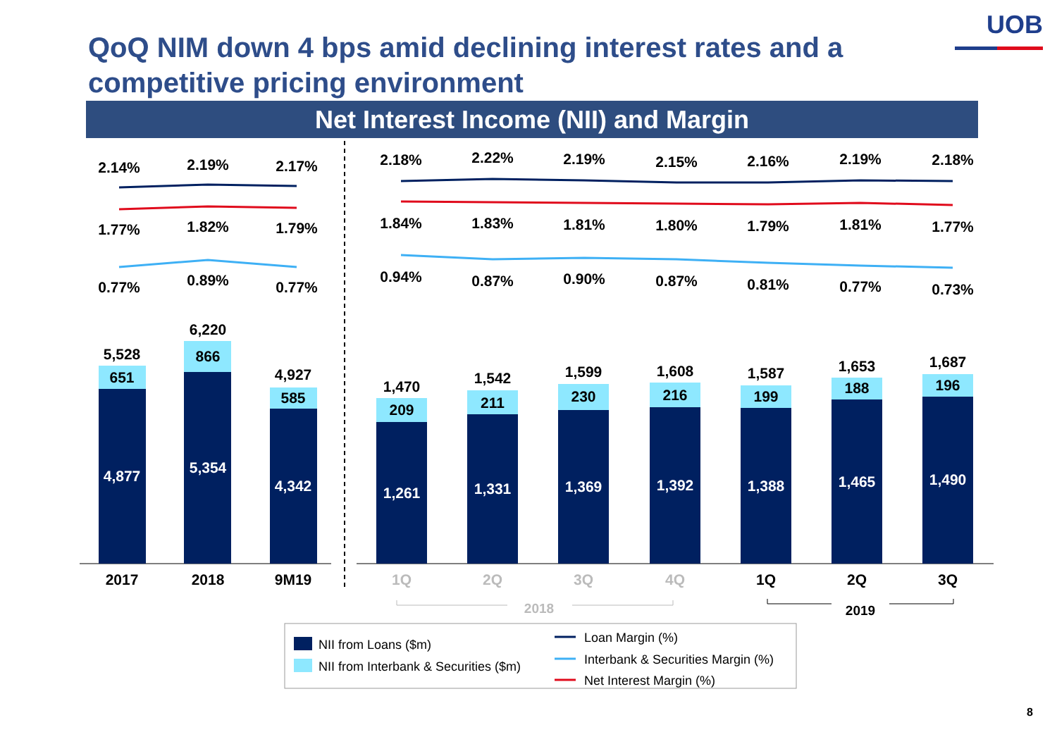QoQ NIM down 4 bps amid declining interest rates and a competitive pricing environment
UOB
Net Interest Income (NII) and Margin
4,877
5,354
4,342
1,261
1,331
1,369
1,392
1,388
1,465
1,490
651
866
585
209
211
230
216
199
188
196
5,528
6,220
4,927
1,470
1,542
1,599
1,608
1,587
1,653
1,687
2017
2018
9M19
1Q
2Q
3Q
4Q
2018
1Q
2Q
3Q
2019
2.14%
2.19%
2.17%
2.18%
2.22%
2.19%
2.15%
2.16%
2.19%
2.18%
1.77%
1.82%
1.79%
1.84%
1.83%
1.81%
1.80%
1.79%
1.81%
1.77%
0.77%
0.89%
0.77%
0.94%
0.87%
0.90%
0.87%
0.81%
0.77%
0.73%
NII from Loans ($m)
NII from Interbank & Securities ($m)
Loan Margin (%)
Interbank & Securities Margin (%)
Net Interest Margin (%)
8